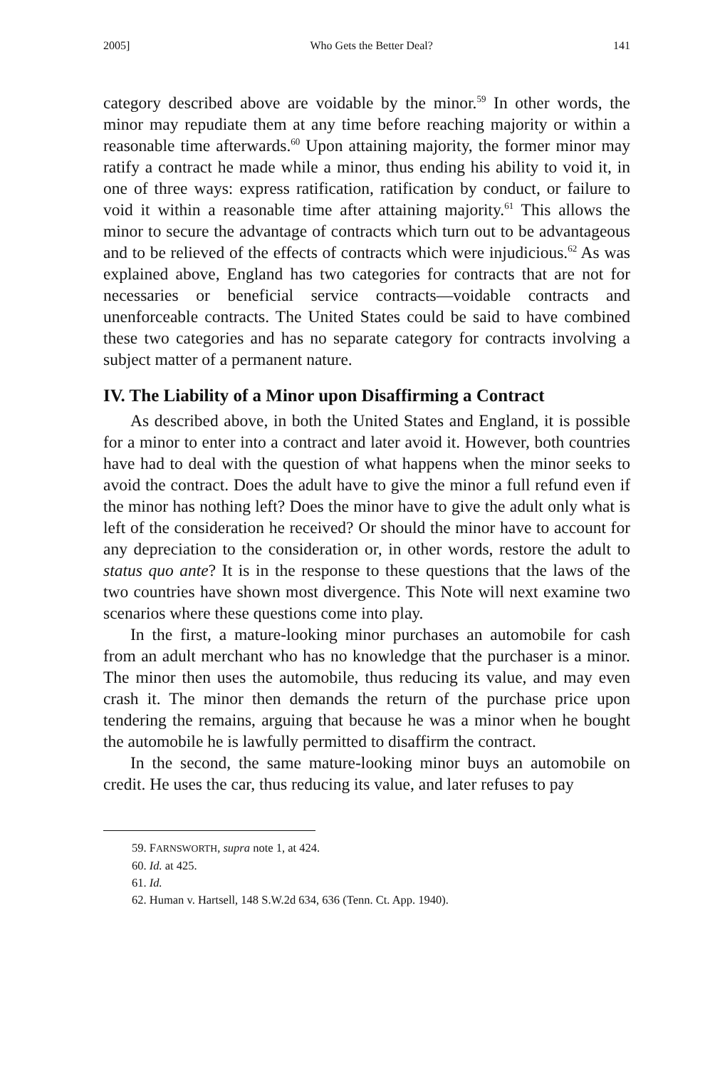2005] Who Gets the Better Deal? 141
category described above are voidable by the minor.<sup>59</sup> In other words, the minor may repudiate them at any time before reaching majority or within a reasonable time afterwards.<sup>60</sup> Upon attaining majority, the former minor may ratify a contract he made while a minor, thus ending his ability to void it, in one of three ways: express ratification, ratification by conduct, or failure to void it within a reasonable time after attaining majority.<sup>61</sup> This allows the minor to secure the advantage of contracts which turn out to be advantageous and to be relieved of the effects of contracts which were injudicious.<sup>62</sup> As was explained above, England has two categories for contracts that are not for necessaries or beneficial service contracts—voidable contracts and unenforceable contracts. The United States could be said to have combined these two categories and has no separate category for contracts involving a subject matter of a permanent nature.
IV. The Liability of a Minor upon Disaffirming a Contract
As described above, in both the United States and England, it is possible for a minor to enter into a contract and later avoid it. However, both countries have had to deal with the question of what happens when the minor seeks to avoid the contract. Does the adult have to give the minor a full refund even if the minor has nothing left? Does the minor have to give the adult only what is left of the consideration he received? Or should the minor have to account for any depreciation to the consideration or, in other words, restore the adult to status quo ante? It is in the response to these questions that the laws of the two countries have shown most divergence. This Note will next examine two scenarios where these questions come into play.
In the first, a mature-looking minor purchases an automobile for cash from an adult merchant who has no knowledge that the purchaser is a minor. The minor then uses the automobile, thus reducing its value, and may even crash it. The minor then demands the return of the purchase price upon tendering the remains, arguing that because he was a minor when he bought the automobile he is lawfully permitted to disaffirm the contract.
In the second, the same mature-looking minor buys an automobile on credit. He uses the car, thus reducing its value, and later refuses to pay
59. FARNSWORTH, supra note 1, at 424.
60. Id. at 425.
61. Id.
62. Human v. Hartsell, 148 S.W.2d 634, 636 (Tenn. Ct. App. 1940).